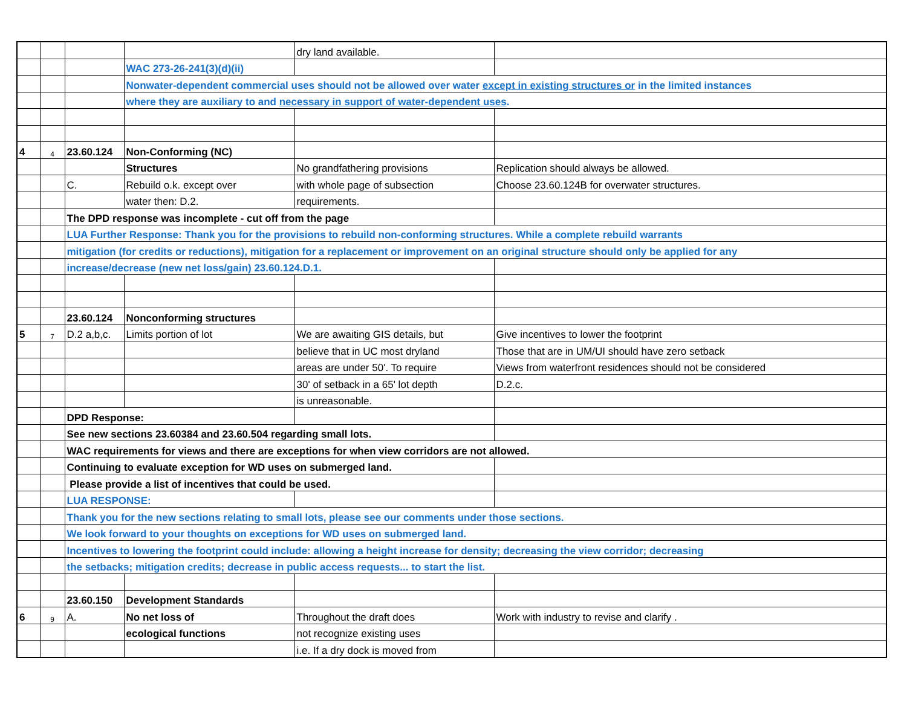| | | | | dry land available. | |
| | | | WAC 273-26-241(3)(d)(ii) | | |
| | | | Nonwater-dependent commercial uses should not be allowed over water except in existing structures or in the limited instances | | |
| | | | where they are auxiliary to and necessary in support of water-dependent uses . | | |
| 4 | 4 | 23.60.124 | Non-Conforming (NC) | | |
| | | | Structures | No grandfathering provisions | Replication should always be allowed. |
| | | C. | Rebuild o.k. except over | with whole page of subsection | Choose 23.60.124B for overwater structures. |
| | | | water then: D.2. | requirements. | |
| | | The DPD response was incomplete - cut off from the page | | | |
| | | LUA Further Response: Thank you for the provisions to rebuild non-conforming structures. While a complete rebuild warrants | | | |
| | | mitigation (for credits or reductions), mitigation for a replacement or improvement on an original structure should only be applied for any | | | |
| | | increase/decrease (new net loss/gain) 23.60.124.D.1. | | | |
| | | 23.60.124 | Nonconforming structures | | |
| 5 | 7 | D.2 a,b,c. | Limits portion of lot | We are awaiting GIS details, but | Give incentives to lower the footprint |
| | | | | believe that in UC most dryland | Those that are in UM/UI should have zero setback |
| | | | | areas are under 50'. To require | Views from waterfront residences should not be considered |
| | | | | 30' of setback in a 65' lot depth | D.2.c. |
| | | | | is unreasonable. | |
| | | DPD Response: | | | |
| | | See new sections 23.60384 and 23.60.504 regarding small lots. | | | |
| | | WAC requirements for views and there are exceptions for when view corridors are not allowed. | | | |
| | | Continuing to evaluate exception for WD uses on submerged land. | | | |
| | | Please provide a list of incentives that could be used. | | | |
| | | LUA RESPONSE: | | | |
| | | Thank you for the new sections relating to small lots, please see our comments under those sections. | | | |
| | | We look forward to your thoughts on exceptions for WD uses on submerged land. | | | |
| | | Incentives to lowering the footprint could include: allowing a height increase for density; decreasing the view corridor; decreasing | | | |
| | | the setbacks; mitigation credits; decrease in public access requests... to start the list. | | | |
| | | 23.60.150 | Development Standards | | |
| 6 | 9 | A. | No net loss of | Throughout the draft does | Work with industry to revise and clarify . |
| | | | ecological functions | not recognize existing uses | |
| | | | | i.e. If a dry dock is moved from | |